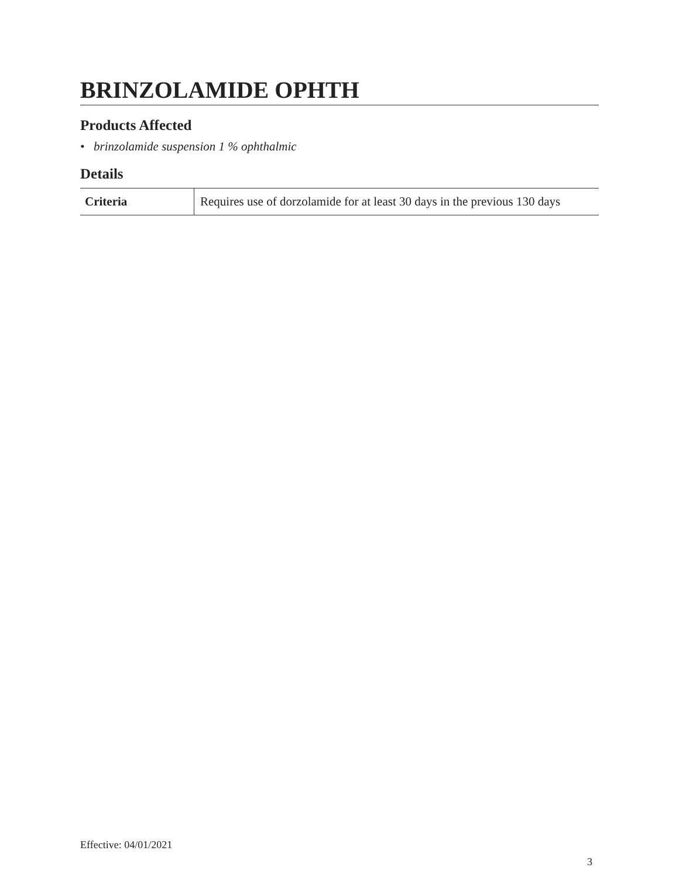BRINZOLAMIDE OPHTH
Products Affected
• brinzolamide suspension 1 % ophthalmic
Details
| Criteria | Requires use of dorzolamide for at least 30 days in the previous 130 days |
Effective: 04/01/2021
3